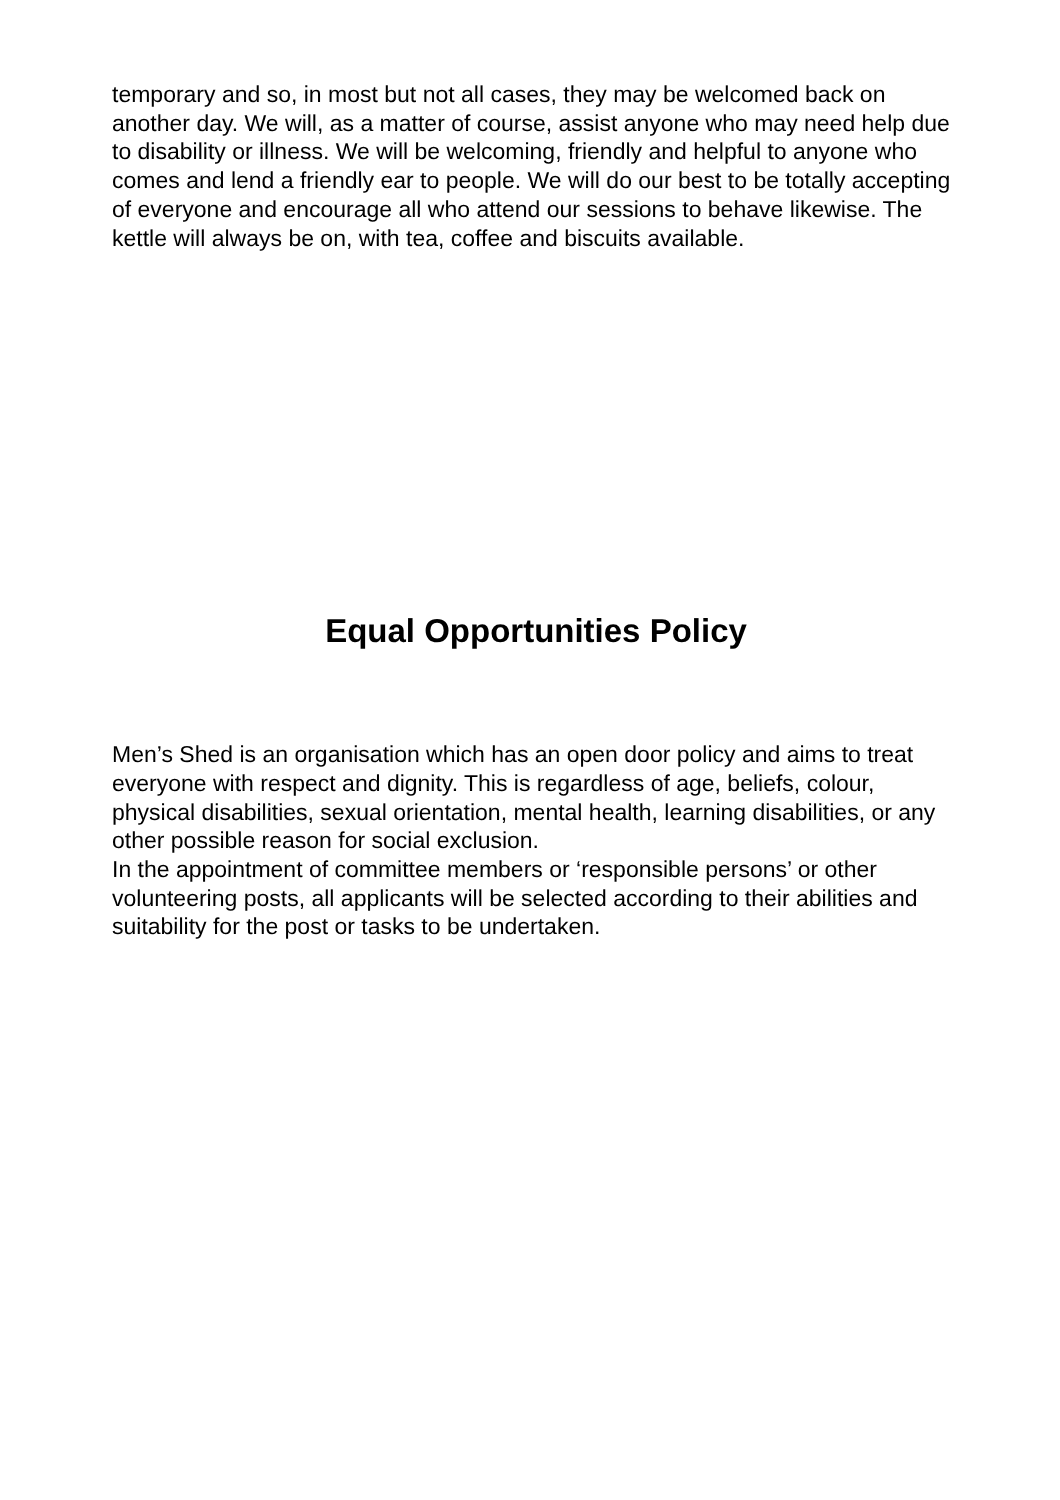temporary and so, in most but not all cases, they may be welcomed back on another day. We will, as a matter of course, assist anyone who may need help due to disability or illness. We will be welcoming, friendly and helpful to anyone who comes and lend a friendly ear to people. We will do our best to be totally accepting of everyone and encourage all who attend our sessions to behave likewise. The kettle will always be on, with tea, coffee and biscuits available.
Equal Opportunities Policy
Men’s Shed is an organisation which has an open door policy and aims to treat everyone with respect and dignity. This is regardless of age, beliefs, colour, physical disabilities, sexual orientation, mental health, learning disabilities, or any other possible reason for social exclusion.
In the appointment of committee members or ‘responsible persons’ or other volunteering posts, all applicants will be selected according to their abilities and suitability for the post or tasks to be undertaken.